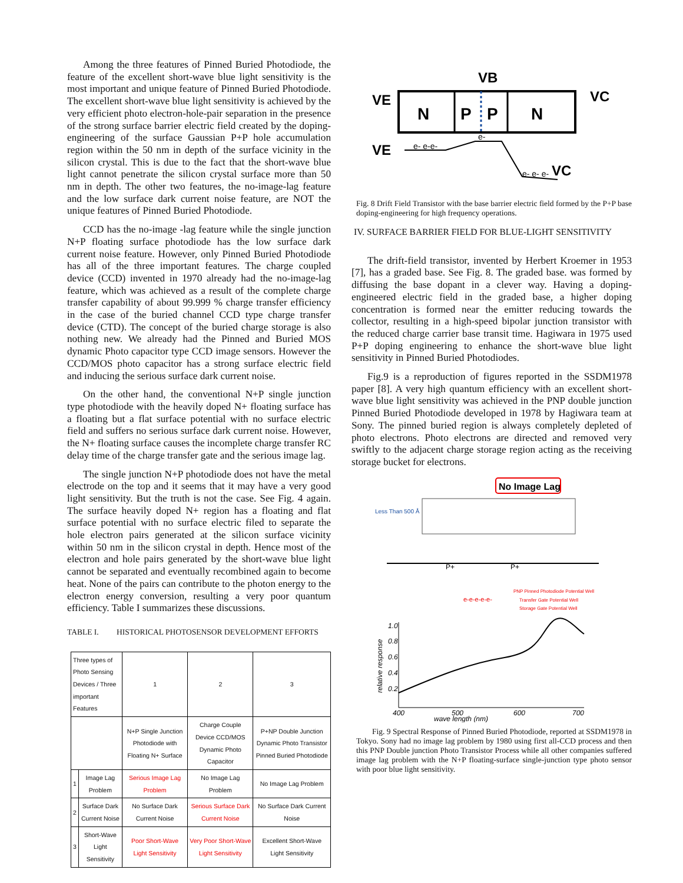Among the three features of Pinned Buried Photodiode, the feature of the excellent short-wave blue light sensitivity is the most important and unique feature of Pinned Buried Photodiode. The excellent short-wave blue light sensitivity is achieved by the very efficient photo electron-hole-pair separation in the presence of the strong surface barrier electric field created by the doping-engineering of the surface Gaussian P+P hole accumulation region within the 50 nm in depth of the surface vicinity in the silicon crystal. This is due to the fact that the short-wave blue light cannot penetrate the silicon crystal surface more than 50 nm in depth. The other two features, the no-image-lag feature and the low surface dark current noise feature, are NOT the unique features of Pinned Buried Photodiode.
CCD has the no-image -lag feature while the single junction N+P floating surface photodiode has the low surface dark current noise feature. However, only Pinned Buried Photodiode has all of the three important features. The charge coupled device (CCD) invented in 1970 already had the no-image-lag feature, which was achieved as a result of the complete charge transfer capability of about 99.999 % charge transfer efficiency in the case of the buried channel CCD type charge transfer device (CTD). The concept of the buried charge storage is also nothing new. We already had the Pinned and Buried MOS dynamic Photo capacitor type CCD image sensors. However the CCD/MOS photo capacitor has a strong surface electric field and inducing the serious surface dark current noise.
On the other hand, the conventional N+P single junction type photodiode with the heavily doped N+ floating surface has a floating but a flat surface potential with no surface electric field and suffers no serious surface dark current noise. However, the N+ floating surface causes the incomplete charge transfer RC delay time of the charge transfer gate and the serious image lag.
The single junction N+P photodiode does not have the metal electrode on the top and it seems that it may have a very good light sensitivity. But the truth is not the case. See Fig. 4 again. The surface heavily doped N+ region has a floating and flat surface potential with no surface electric filed to separate the hole electron pairs generated at the silicon surface vicinity within 50 nm in the silicon crystal in depth. Hence most of the electron and hole pairs generated by the short-wave blue light cannot be separated and eventually recombined again to become heat. None of the pairs can contribute to the photon energy to the electron energy conversion, resulting a very poor quantum efficiency. Table I summarizes these discussions.
TABLE I. HISTORICAL PHOTOSENSOR DEVELOPMENT EFFORTS
| Three types of Photo Sensing Devices / Three important Features | | 1 | 2 | 3 |
| --- | --- | --- | --- | --- |
| | | N+P Single Junction Photodiode with Floating N+ Surface | Charge Couple Device CCD/MOS Dynamic Photo Capacitor | P+NP Double Junction Dynamic Photo Transistor Pinned Buried Photodiode |
| 1 | Image Lag Problem | Serious Image Lag Problem | No Image Lag Problem | No Image Lag Problem |
| 2 | Surface Dark Current Noise | No Surface Dark Current Noise | Serious Surface Dark Current Noise | No Surface Dark Current Noise |
| 3 | Short-Wave Light Sensitivity | Poor Short-Wave Light Sensitivity | Very Poor Short-Wave Light Sensitivity | Excellent Short-Wave Light Sensitivity |
N
P
P
N
VB
VE
VC
VE
VC
e- e-e-
e-
e- e- e-
Fig. 8 Drift Field Transistor with the base barrier electric field formed by the P+P base doping-engineering for high frequency operations.
IV. SURFACE BARRIER FIELD FOR BLUE-LIGHT SENSITIVITY
The drift-field transistor, invented by Herbert Kroemer in 1953 [7], has a graded base. See Fig. 8. The graded base. was formed by diffusing the base dopant in a clever way. Having a doping-engineered electric field in the graded base, a higher doping concentration is formed near the emitter reducing towards the collector, resulting in a high-speed bipolar junction transistor with the reduced charge carrier base transit time. Hagiwara in 1975 used P+P doping engineering to enhance the short-wave blue light sensitivity in Pinned Buried Photodiodes.
Fig.9 is a reproduction of figures reported in the SSDM1978 paper [8]. A very high quantum efficiency with an excellent short-wave blue light sensitivity was achieved in the PNP double junction Pinned Buried Photodiode developed in 1978 by Hagiwara team at Sony. The pinned buried region is always completely depleted of photo electrons. Photo electrons are directed and removed very swiftly to the adjacent charge storage region acting as the receiving storage bucket for electrons.
No Image Lag
Less Than 500 Å
P+
P+
e-e-e-e-e-
PNP Pinned Photodiode Potential Well
Transfer Gate Potential Well
Storage Gate Potential Well
1.0
0.8
0.6
0.4
0.2
relative response
400
500
600
700
wave length (nm)
Fig. 9 Spectral Response of Pinned Buried Photodiode, reported at SSDM1978 in Tokyo. Sony had no image lag problem by 1980 using first all-CCD process and then this PNP Double junction Photo Transistor Process while all other companies suffered image lag problem with the N+P floating-surface single-junction type photo sensor with poor blue light sensitivity.